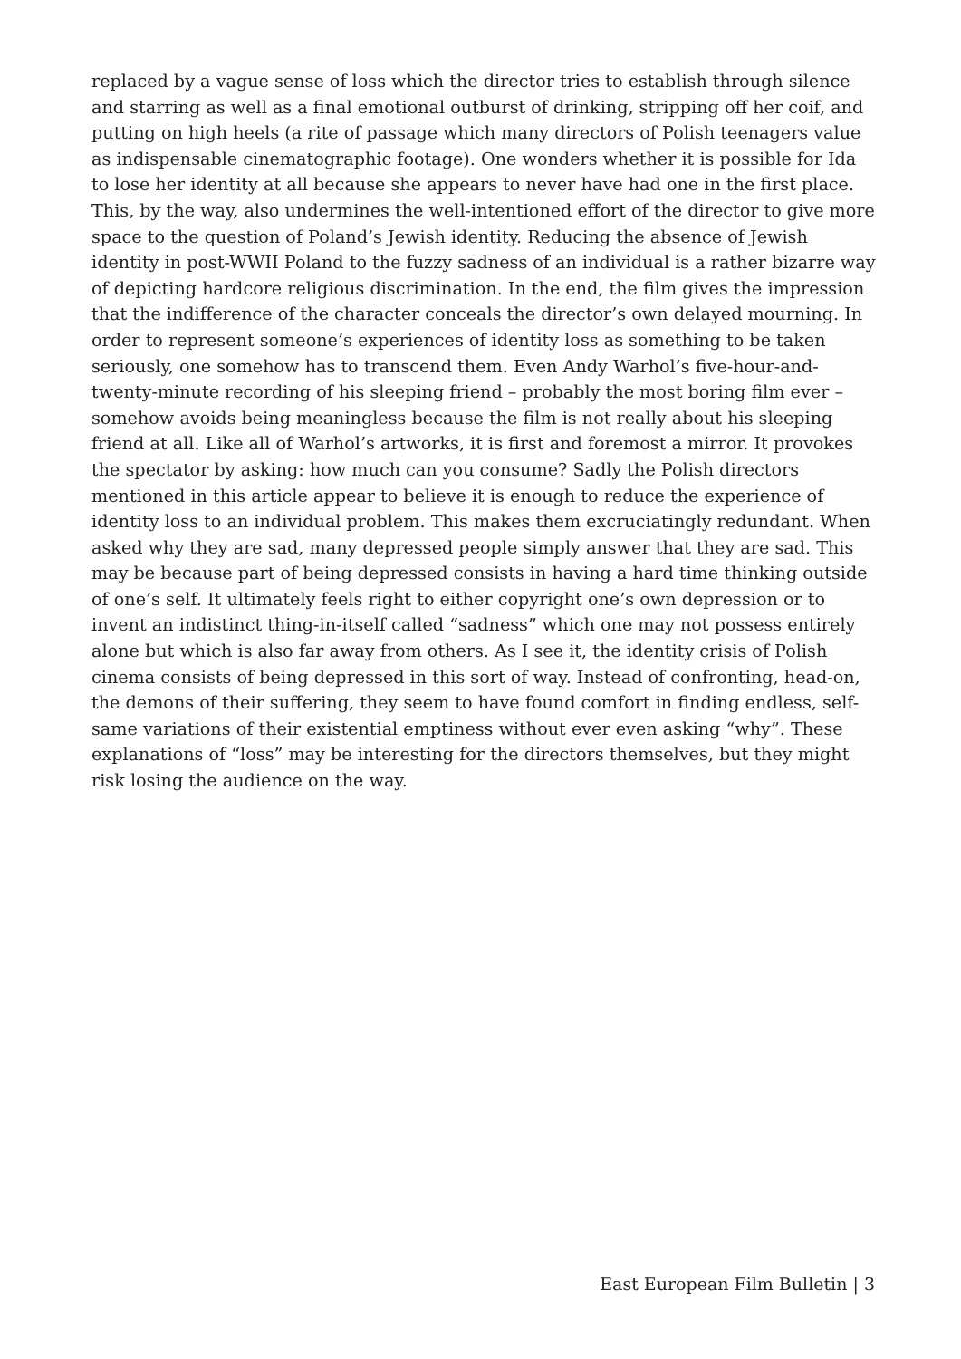replaced by a vague sense of loss which the director tries to establish through silence and starring as well as a final emotional outburst of drinking, stripping off her coif, and putting on high heels (a rite of passage which many directors of Polish teenagers value as indispensable cinematographic footage). One wonders whether it is possible for Ida to lose her identity at all because she appears to never have had one in the first place. This, by the way, also undermines the well-intentioned effort of the director to give more space to the question of Poland’s Jewish identity. Reducing the absence of Jewish identity in post-WWII Poland to the fuzzy sadness of an individual is a rather bizarre way of depicting hardcore religious discrimination. In the end, the film gives the impression that the indifference of the character conceals the director’s own delayed mourning. In order to represent someone’s experiences of identity loss as something to be taken seriously, one somehow has to transcend them. Even Andy Warhol’s five-hour-and-twenty-minute recording of his sleeping friend – probably the most boring film ever – somehow avoids being meaningless because the film is not really about his sleeping friend at all. Like all of Warhol’s artworks, it is first and foremost a mirror. It provokes the spectator by asking: how much can you consume? Sadly the Polish directors mentioned in this article appear to believe it is enough to reduce the experience of identity loss to an individual problem. This makes them excruciatingly redundant. When asked why they are sad, many depressed people simply answer that they are sad. This may be because part of being depressed consists in having a hard time thinking outside of one’s self. It ultimately feels right to either copyright one’s own depression or to invent an indistinct thing-in-itself called “sadness” which one may not possess entirely alone but which is also far away from others. As I see it, the identity crisis of Polish cinema consists of being depressed in this sort of way. Instead of confronting, head-on, the demons of their suffering, they seem to have found comfort in finding endless, self-same variations of their existential emptiness without ever even asking “why”. These explanations of “loss” may be interesting for the directors themselves, but they might risk losing the audience on the way.
East European Film Bulletin | 3